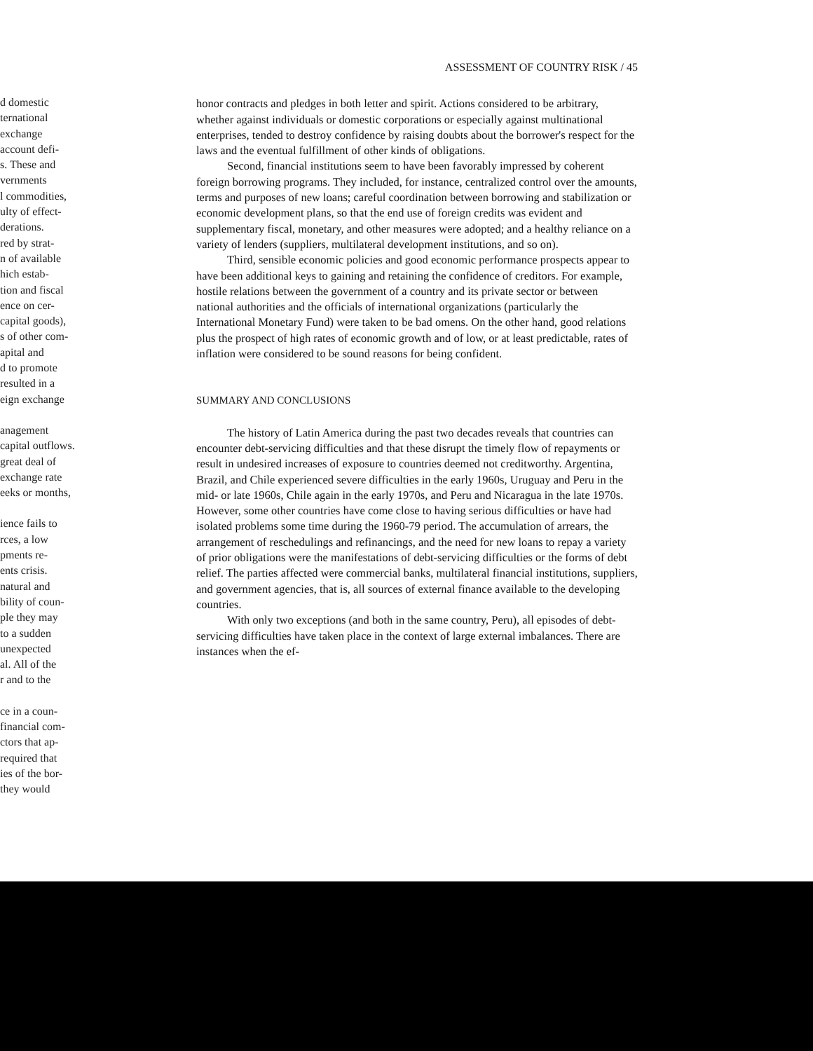d domestic
ternational
exchange
account defi-
s. These and
vernments
l commodities,
ulty of effect-
derations.
red by strat-
n of available
hich estab-
tion and fiscal
ence on cer-
capital goods),
s of other com-
apital and
d to promote
resulted in a
eign exchange
anagement
capital outflows.
great deal of
exchange rate
eeks or months,
ience fails to
rces, a low
pments re-
ents crisis.
natural and
bility of coun-
ple they may
to a sudden
unexpected
al. All of the
r and to the
ce in a coun-
financial com-
ctors that ap-
required that
ies of the bor-
they would
ASSESSMENT OF COUNTRY RISK / 45
honor contracts and pledges in both letter and spirit. Actions considered to be arbitrary, whether against individuals or domestic corporations or especially against multinational enterprises, tended to destroy confidence by raising doubts about the borrower's respect for the laws and the eventual fulfillment of other kinds of obligations.
Second, financial institutions seem to have been favorably impressed by coherent foreign borrowing programs. They included, for instance, centralized control over the amounts, terms and purposes of new loans; careful coordination between borrowing and stabilization or economic development plans, so that the end use of foreign credits was evident and supplementary fiscal, monetary, and other measures were adopted; and a healthy reliance on a variety of lenders (suppliers, multilateral development institutions, and so on).
Third, sensible economic policies and good economic performance prospects appear to have been additional keys to gaining and retaining the confidence of creditors. For example, hostile relations between the government of a country and its private sector or between national authorities and the officials of international organizations (particularly the International Monetary Fund) were taken to be bad omens. On the other hand, good relations plus the prospect of high rates of economic growth and of low, or at least predictable, rates of inflation were considered to be sound reasons for being confident.
SUMMARY AND CONCLUSIONS
The history of Latin America during the past two decades reveals that countries can encounter debt-servicing difficulties and that these disrupt the timely flow of repayments or result in undesired increases of exposure to countries deemed not creditworthy. Argentina, Brazil, and Chile experienced severe difficulties in the early 1960s, Uruguay and Peru in the mid- or late 1960s, Chile again in the early 1970s, and Peru and Nicaragua in the late 1970s. However, some other countries have come close to having serious difficulties or have had isolated problems some time during the 1960-79 period. The accumulation of arrears, the arrangement of reschedulings and refinancings, and the need for new loans to repay a variety of prior obligations were the manifestations of debt-servicing difficulties or the forms of debt relief. The parties affected were commercial banks, multilateral financial institutions, suppliers, and government agencies, that is, all sources of external finance available to the developing countries.
With only two exceptions (and both in the same country, Peru), all episodes of debt-servicing difficulties have taken place in the context of large external imbalances. There are instances when the ef-